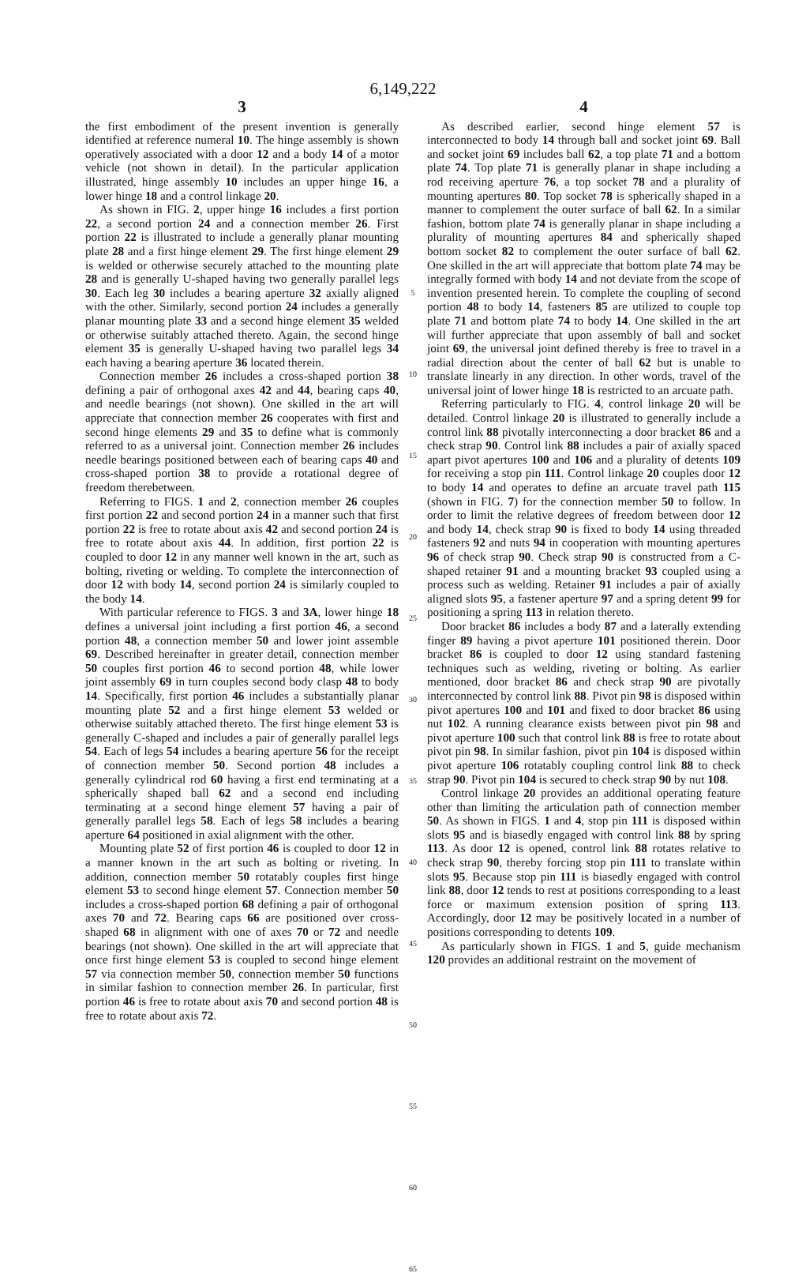6,149,222
3
the first embodiment of the present invention is generally identified at reference numeral 10. The hinge assembly is shown operatively associated with a door 12 and a body 14 of a motor vehicle (not shown in detail). In the particular application illustrated, hinge assembly 10 includes an upper hinge 16, a lower hinge 18 and a control linkage 20.
As shown in FIG. 2, upper hinge 16 includes a first portion 22, a second portion 24 and a connection member 26. First portion 22 is illustrated to include a generally planar mounting plate 28 and a first hinge element 29. The first hinge element 29 is welded or otherwise securely attached to the mounting plate 28 and is generally U-shaped having two generally parallel legs 30. Each leg 30 includes a bearing aperture 32 axially aligned with the other. Similarly, second portion 24 includes a generally planar mounting plate 33 and a second hinge element 35 welded or otherwise suitably attached thereto. Again, the second hinge element 35 is generally U-shaped having two parallel legs 34 each having a bearing aperture 36 located therein.
Connection member 26 includes a cross-shaped portion 38 defining a pair of orthogonal axes 42 and 44, bearing caps 40, and needle bearings (not shown). One skilled in the art will appreciate that connection member 26 cooperates with first and second hinge elements 29 and 35 to define what is commonly referred to as a universal joint. Connection member 26 includes needle bearings positioned between each of bearing caps 40 and cross-shaped portion 38 to provide a rotational degree of freedom therebetween.
Referring to FIGS. 1 and 2, connection member 26 couples first portion 22 and second portion 24 in a manner such that first portion 22 is free to rotate about axis 42 and second portion 24 is free to rotate about axis 44. In addition, first portion 22 is coupled to door 12 in any manner well known in the art, such as bolting, riveting or welding. To complete the interconnection of door 12 with body 14, second portion 24 is similarly coupled to the body 14.
With particular reference to FIGS. 3 and 3A, lower hinge 18 defines a universal joint including a first portion 46, a second portion 48, a connection member 50 and lower joint assemble 69. Described hereinafter in greater detail, connection member 50 couples first portion 46 to second portion 48, while lower joint assembly 69 in turn couples second body clasp 48 to body 14. Specifically, first portion 46 includes a substantially planar mounting plate 52 and a first hinge element 53 welded or otherwise suitably attached thereto. The first hinge element 53 is generally C-shaped and includes a pair of generally parallel legs 54. Each of legs 54 includes a bearing aperture 56 for the receipt of connection member 50. Second portion 48 includes a generally cylindrical rod 60 having a first end terminating at a spherically shaped ball 62 and a second end including terminating at a second hinge element 57 having a pair of generally parallel legs 58. Each of legs 58 includes a bearing aperture 64 positioned in axial alignment with the other.
Mounting plate 52 of first portion 46 is coupled to door 12 in a manner known in the art such as bolting or riveting. In addition, connection member 50 rotatably couples first hinge element 53 to second hinge element 57. Connection member 50 includes a cross-shaped portion 68 defining a pair of orthogonal axes 70 and 72. Bearing caps 66 are positioned over cross-shaped 68 in alignment with one of axes 70 or 72 and needle bearings (not shown). One skilled in the art will appreciate that once first hinge element 53 is coupled to second hinge element 57 via connection member 50, connection member 50 functions in similar fashion to connection member 26. In particular, first portion 46 is free to rotate about axis 70 and second portion 48 is free to rotate about axis 72.
5
10
15
20
25
30
35
40
45
50
55
60
65
4
As described earlier, second hinge element 57 is interconnected to body 14 through ball and socket joint 69. Ball and socket joint 69 includes ball 62, a top plate 71 and a bottom plate 74. Top plate 71 is generally planar in shape including a rod receiving aperture 76, a top socket 78 and a plurality of mounting apertures 80. Top socket 78 is spherically shaped in a manner to complement the outer surface of ball 62. In a similar fashion, bottom plate 74 is generally planar in shape including a plurality of mounting apertures 84 and spherically shaped bottom socket 82 to complement the outer surface of ball 62. One skilled in the art will appreciate that bottom plate 74 may be integrally formed with body 14 and not deviate from the scope of invention presented herein. To complete the coupling of second portion 48 to body 14, fasteners 85 are utilized to couple top plate 71 and bottom plate 74 to body 14. One skilled in the art will further appreciate that upon assembly of ball and socket joint 69, the universal joint defined thereby is free to travel in a radial direction about the center of ball 62 but is unable to translate linearly in any direction. In other words, travel of the universal joint of lower hinge 18 is restricted to an arcuate path.
Referring particularly to FIG. 4, control linkage 20 will be detailed. Control linkage 20 is illustrated to generally include a control link 88 pivotally interconnecting a door bracket 86 and a check strap 90. Control link 88 includes a pair of axially spaced apart pivot apertures 100 and 106 and a plurality of detents 109 for receiving a stop pin 111. Control linkage 20 couples door 12 to body 14 and operates to define an arcuate travel path 115 (shown in FIG. 7) for the connection member 50 to follow. In order to limit the relative degrees of freedom between door 12 and body 14, check strap 90 is fixed to body 14 using threaded fasteners 92 and nuts 94 in cooperation with mounting apertures 96 of check strap 90. Check strap 90 is constructed from a C-shaped retainer 91 and a mounting bracket 93 coupled using a process such as welding. Retainer 91 includes a pair of axially aligned slots 95, a fastener aperture 97 and a spring detent 99 for positioning a spring 113 in relation thereto.
Door bracket 86 includes a body 87 and a laterally extending finger 89 having a pivot aperture 101 positioned therein. Door bracket 86 is coupled to door 12 using standard fastening techniques such as welding, riveting or bolting. As earlier mentioned, door bracket 86 and check strap 90 are pivotally interconnected by control link 88. Pivot pin 98 is disposed within pivot apertures 100 and 101 and fixed to door bracket 86 using nut 102. A running clearance exists between pivot pin 98 and pivot aperture 100 such that control link 88 is free to rotate about pivot pin 98. In similar fashion, pivot pin 104 is disposed within pivot aperture 106 rotatably coupling control link 88 to check strap 90. Pivot pin 104 is secured to check strap 90 by nut 108.
Control linkage 20 provides an additional operating feature other than limiting the articulation path of connection member 50. As shown in FIGS. 1 and 4, stop pin 111 is disposed within slots 95 and is biasedly engaged with control link 88 by spring 113. As door 12 is opened, control link 88 rotates relative to check strap 90, thereby forcing stop pin 111 to translate within slots 95. Because stop pin 111 is biasedly engaged with control link 88, door 12 tends to rest at positions corresponding to a least force or maximum extension position of spring 113. Accordingly, door 12 may be positively located in a number of positions corresponding to detents 109.
As particularly shown in FIGS. 1 and 5, guide mechanism 120 provides an additional restraint on the movement of